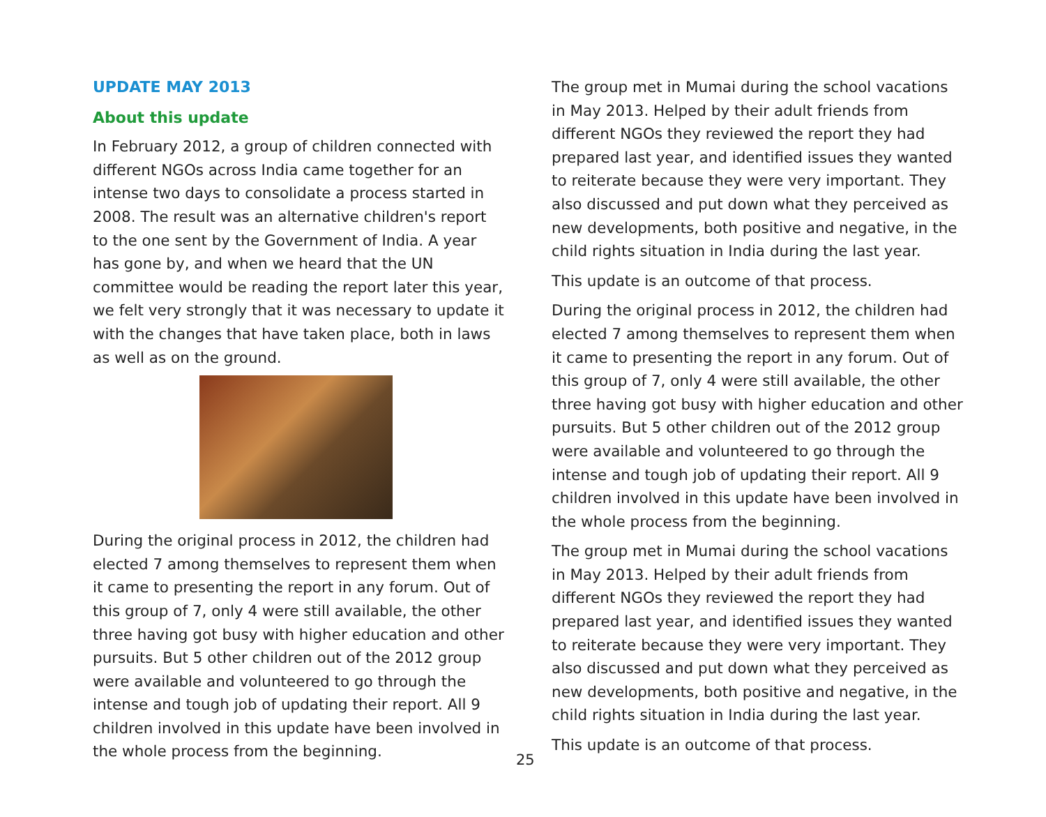UPDATE MAY 2013
About this update
In February 2012, a group of children connected with different NGOs across India came together for an intense two days to consolidate a process started in 2008. The result was an alternative children's report to the one sent by the Government of India. A year has gone by, and when we heard that the UN committee would be reading the report later this year, we felt very strongly that it was necessary to update it with the changes that have taken place, both in laws as well as on the ground.
During the original process in 2012, the children had elected 7 among themselves to represent them when it came to presenting the report in any forum. Out of this group of 7, only 4 were still available, the other three having got busy with higher education and other pursuits. But 5 other children out of the 2012 group were available and volunteered to go through the intense and tough job of updating their report. All 9 children involved in this update have been involved in the whole process from the beginning.
The group met in Mumai during the school vacations in May 2013. Helped by their adult friends from different NGOs they reviewed the report they had prepared last year, and identified issues they wanted to reiterate because they were very important. They also discussed and put down what they perceived as new developments, both positive and negative, in the child rights situation in India during the last year.
This update is an outcome of that process.
During the original process in 2012, the children had elected 7 among themselves to represent them when it came to presenting the report in any forum. Out of this group of 7, only 4 were still available, the other three having got busy with higher education and other pursuits. But 5 other children out of the 2012 group were available and volunteered to go through the intense and tough job of updating their report. All 9 children involved in this update have been involved in the whole process from the beginning.
The group met in Mumai during the school vacations in May 2013. Helped by their adult friends from different NGOs they reviewed the report they had prepared last year, and identified issues they wanted to reiterate because they were very important. They also discussed and put down what they perceived as new developments, both positive and negative, in the child rights situation in India during the last year.
This update is an outcome of that process.
25